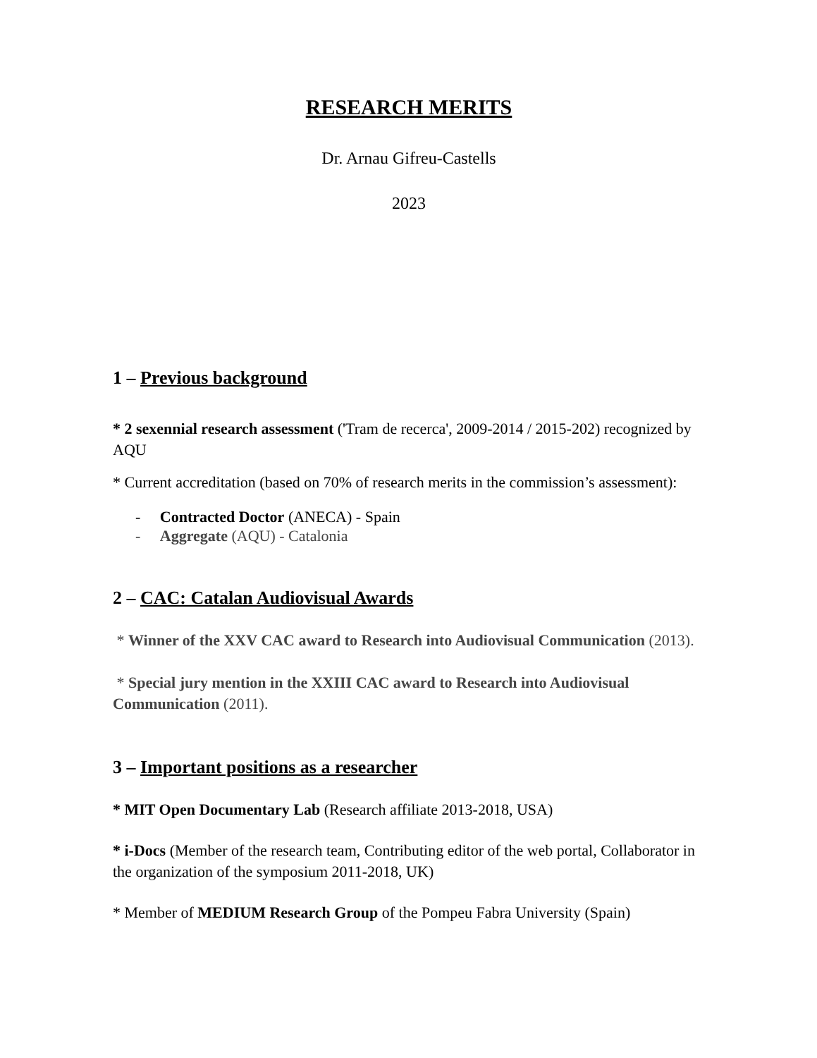RESEARCH MERITS
Dr. Arnau Gifreu-Castells
2023
1 – Previous background
* 2 sexennial research assessment ('Tram de recerca', 2009-2014 / 2015-202) recognized by AQU
* Current accreditation (based on 70% of research merits in the commission’s assessment):
- Contracted Doctor (ANECA) - Spain
- Aggregate (AQU) - Catalonia
2 – CAC: Catalan Audiovisual Awards
* Winner of the XXV CAC award to Research into Audiovisual Communication (2013).
* Special jury mention in the XXIII CAC award to Research into Audiovisual Communication (2011).
3 – Important positions as a researcher
* MIT Open Documentary Lab (Research affiliate 2013-2018, USA)
* i-Docs (Member of the research team, Contributing editor of the web portal, Collaborator in the organization of the symposium 2011-2018, UK)
* Member of MEDIUM Research Group of the Pompeu Fabra University (Spain)